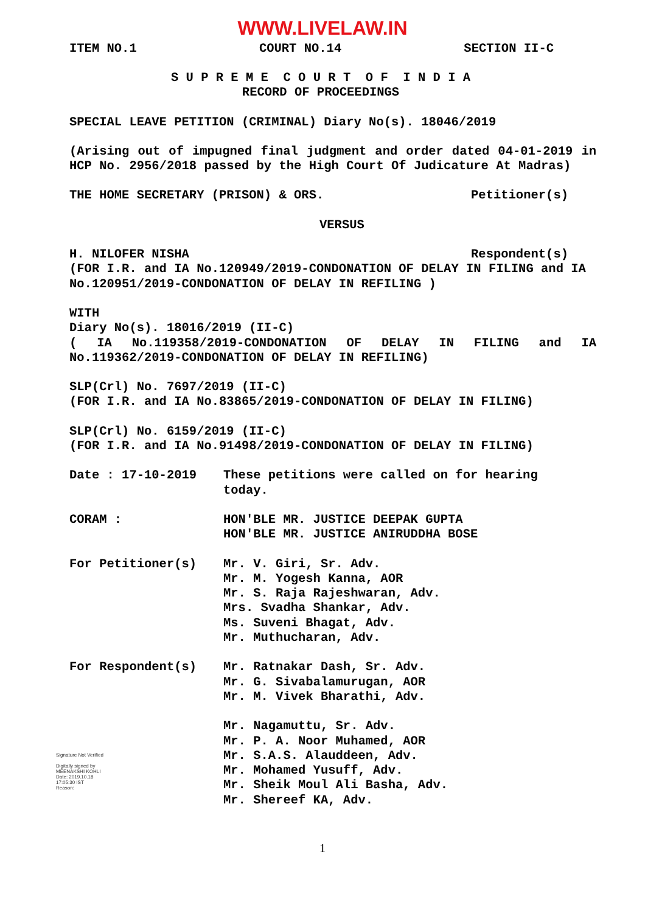WWW.LIVELAW.IN
ITEM NO.1 COURT NO.14 SECTION II-C
S U P R E M E C O U R T O F I N D I A
RECORD OF PROCEEDINGS
SPECIAL LEAVE PETITION (CRIMINAL) Diary No(s). 18046/2019
(Arising out of impugned final judgment and order dated 04-01-2019 in HCP No. 2956/2018 passed by the High Court Of Judicature At Madras)
THE HOME SECRETARY (PRISON) & ORS. Petitioner(s)
VERSUS
H. NILOFER NISHA Respondent(s)
(FOR I.R. and IA No.120949/2019-CONDONATION OF DELAY IN FILING and IA No.120951/2019-CONDONATION OF DELAY IN REFILING )
WITH
Diary No(s). 18016/2019 (II-C)
( IA No.119358/2019-CONDONATION OF DELAY IN FILING and IA No.119362/2019-CONDONATION OF DELAY IN REFILING)
SLP(Crl) No. 7697/2019 (II-C)
(FOR I.R. and IA No.83865/2019-CONDONATION OF DELAY IN FILING)
SLP(Crl) No. 6159/2019 (II-C)
(FOR I.R. and IA No.91498/2019-CONDONATION OF DELAY IN FILING)
Date : 17-10-2019 These petitions were called on for hearing
today.
CORAM : HON'BLE MR. JUSTICE DEEPAK GUPTA
HON'BLE MR. JUSTICE ANIRUDDHA BOSE
For Petitioner(s) Mr. V. Giri, Sr. Adv.
Mr. M. Yogesh Kanna, AOR
Mr. S. Raja Rajeshwaran, Adv.
Mrs. Svadha Shankar, Adv.
Ms. Suveni Bhagat, Adv.
Mr. Muthucharan, Adv.
For Respondent(s) Mr. Ratnakar Dash, Sr. Adv.
Mr. G. Sivabalamurugan, AOR
Mr. M. Vivek Bharathi, Adv.
Mr. Nagamuttu, Sr. Adv.
Mr. P. A. Noor Muhamed, AOR
Mr. S.A.S. Alauddeen, Adv.
Mr. Mohamed Yusuff, Adv.
Mr. Sheik Moul Ali Basha, Adv.
Mr. Shereef KA, Adv.
Signature Not Verified
Digitally signed by
MEENAKSHI KOHLI
Date: 2019.10.18
17:05:30 IST
Reason:
1